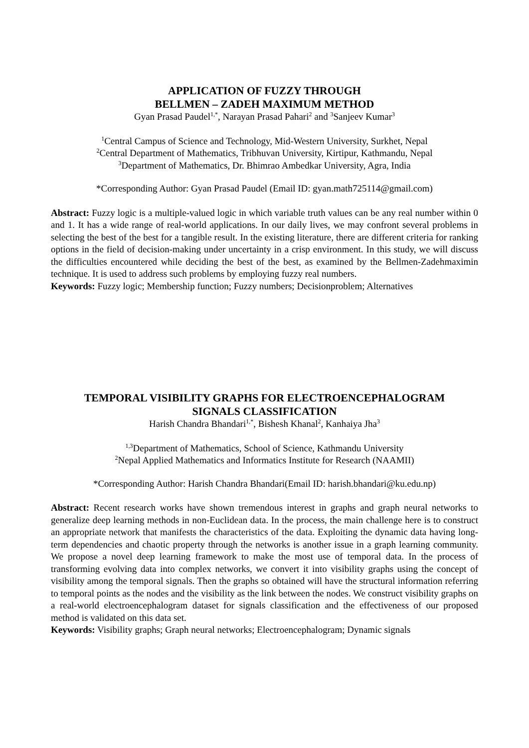APPLICATION OF FUZZY THROUGH
BELLMEN – ZADEH MAXIMUM METHOD
Gyan Prasad Paudel<sup>1,*</sup>, Narayan Prasad Pahari<sup>2</sup> and <sup>3</sup>Sanjeev Kumar<sup>3</sup>
<sup>1</sup> Central Campus of Science and Technology, Mid-Western University, Surkhet, Nepal
<sup>2</sup> Central Department of Mathematics, Tribhuvan University, Kirtipur, Kathmandu, Nepal
<sup>3</sup> Department of Mathematics, Dr. Bhimrao Ambedkar University, Agra, India
*Corresponding Author: Gyan Prasad Paudel (Email ID: gyan.math725114@gmail.com)
Abstract: Fuzzy logic is a multiple-valued logic in which variable truth values can be any real number within 0 and 1. It has a wide range of real-world applications. In our daily lives, we may confront several problems in selecting the best of the best for a tangible result. In the existing literature, there are different criteria for ranking options in the field of decision-making under uncertainty in a crisp environment. In this study, we will discuss the difficulties encountered while deciding the best of the best, as examined by the Bellmen-Zadehmaximin technique. It is used to address such problems by employing fuzzy real numbers.
Keywords: Fuzzy logic; Membership function; Fuzzy numbers; Decisionproblem; Alternatives
TEMPORAL VISIBILITY GRAPHS FOR ELECTROENCEPHALOGRAM
SIGNALS CLASSIFICATION
Harish Chandra Bhandari<sup>1,*</sup>, Bishesh Khanal<sup>2</sup>, Kanhaiya Jha<sup>3</sup>
<sup>1,3</sup>Department of Mathematics, School of Science, Kathmandu University
<sup>2</sup> Nepal Applied Mathematics and Informatics Institute for Research (NAAMII)
*Corresponding Author: Harish Chandra Bhandari(Email ID: harish.bhandari@ku.edu.np)
Abstract: Recent research works have shown tremendous interest in graphs and graph neural networks to generalize deep learning methods in non-Euclidean data. In the process, the main challenge here is to construct an appropriate network that manifests the characteristics of the data. Exploiting the dynamic data having long-term dependencies and chaotic property through the networks is another issue in a graph learning community. We propose a novel deep learning framework to make the most use of temporal data. In the process of transforming evolving data into complex networks, we convert it into visibility graphs using the concept of visibility among the temporal signals. Then the graphs so obtained will have the structural information referring to temporal points as the nodes and the visibility as the link between the nodes. We construct visibility graphs on a real-world electroencephalogram dataset for signals classification and the effectiveness of our proposed method is validated on this data set.
Keywords: Visibility graphs; Graph neural networks; Electroencephalogram; Dynamic signals